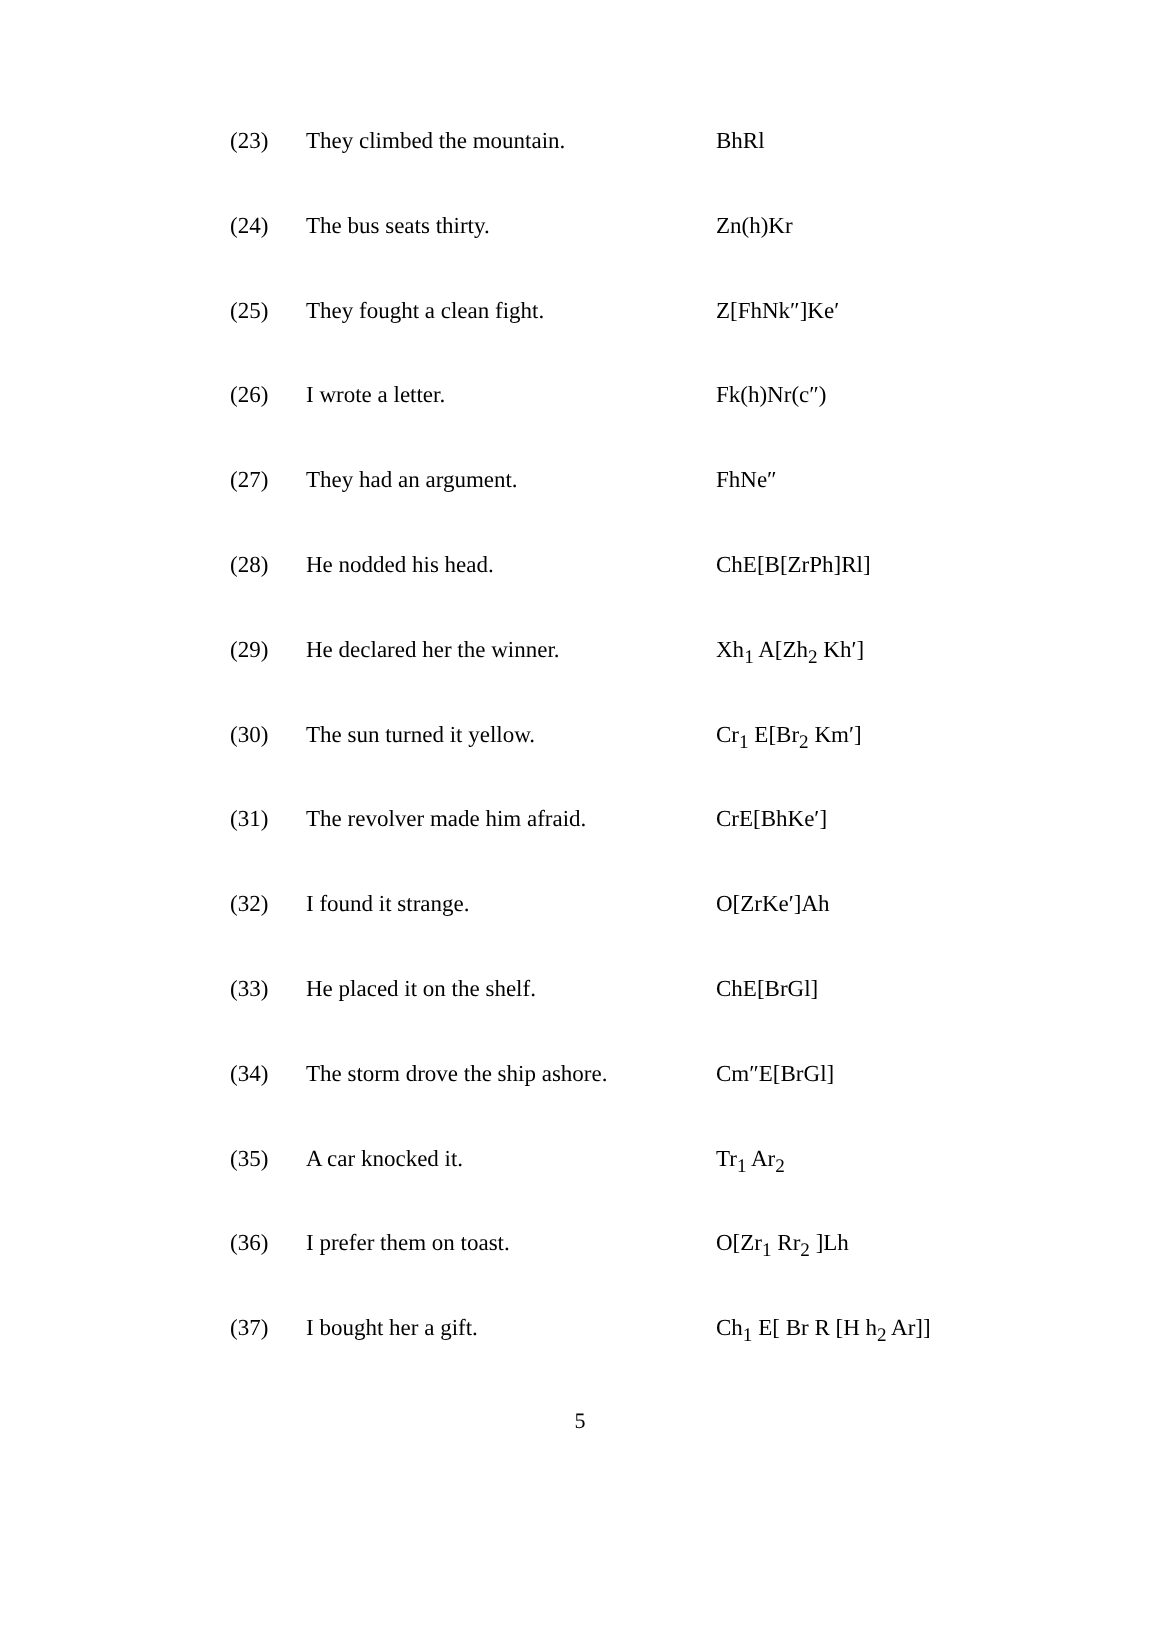| (23) | They climbed the mountain. | BhRl |
| (24) | The bus seats thirty. | Zn(h)Kr |
| (25) | They fought a clean fight. | Z[FhNk″]Ke′ |
| (26) | I wrote a letter. | Fk(h)Nr(c″) |
| (27) | They had an argument. | FhNe″ |
| (28) | He nodded his head. | ChE[B[ZrPh]Rl] |
| (29) | He declared her the winner. | Xh<sub>1</sub> A[Zh<sub>2</sub> Kh′] |
| (30) | The sun turned it yellow. | Cr<sub>1</sub> E[Br<sub>2</sub> Km′] |
| (31) | The revolver made him afraid. | CrE[BhKe′] |
| (32) | I found it strange. | O[ZrKe′]Ah |
| (33) | He placed it on the shelf. | ChE[BrGl] |
| (34) | The storm drove the ship ashore. | Cm″E[BrGl] |
| (35) | A car knocked it. | Tr<sub>1</sub> Ar<sub>2</sub> |
| (36) | I prefer them on toast. | O[Zr<sub>1</sub> Rr<sub>2</sub> ]Lh |
| (37) | I bought her a gift. | Ch<sub>1</sub> E[ Br R [H h<sub>2</sub> Ar]] |
5